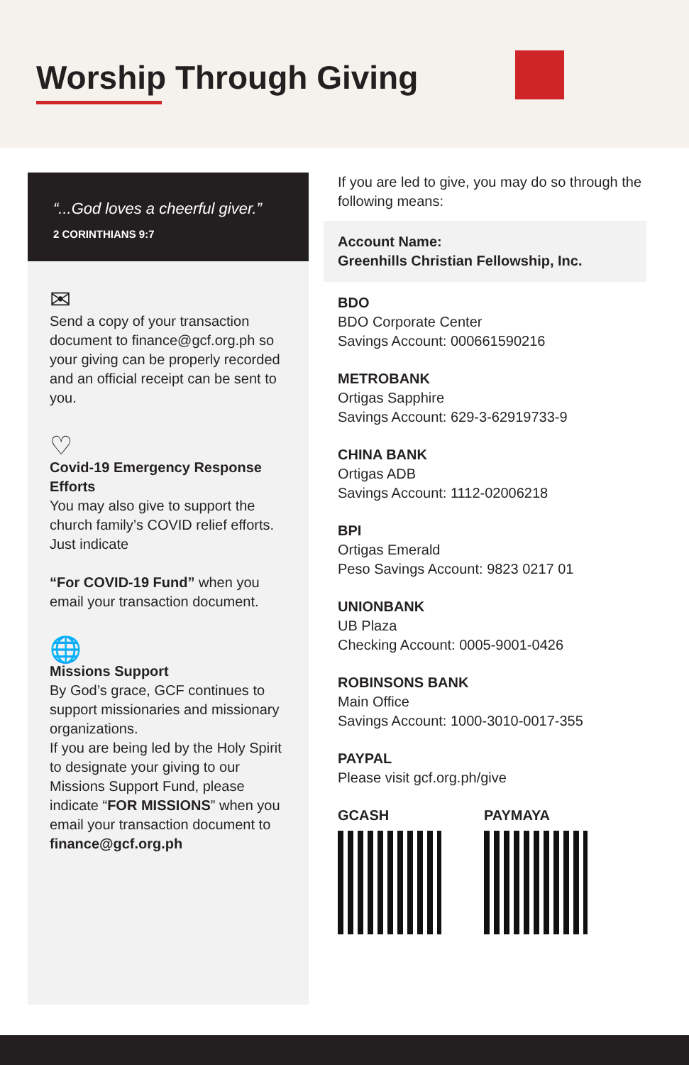Worship Through Giving
“...God loves a cheerful giver.”
2 CORINTHIANS 9:7
✉
Send a copy of your transaction document to finance@gcf.org.ph so your giving can be properly recorded and an official receipt can be sent to you.
♡
Covid-19 Emergency Response Efforts
You may also give to support the church family’s COVID relief efforts. Just indicate
“For COVID-19 Fund” when you email your transaction document.
🌐
Missions Support
By God’s grace, GCF continues to support missionaries and missionary organizations.
If you are being led by the Holy Spirit to designate your giving to our Missions Support Fund, please indicate “FOR MISSIONS” when you email your transaction document to finance@gcf.org.ph
If you are led to give, you may do so through the following means:
Account Name:
Greenhills Christian Fellowship, Inc.
BDO
BDO Corporate Center
Savings Account: 000661590216
METROBANK
Ortigas Sapphire
Savings Account: 629-3-62919733-9
CHINA BANK
Ortigas ADB
Savings Account: 1112-02006218
BPI
Ortigas Emerald
Peso Savings Account: 9823 0217 01
UNIONBANK
UB Plaza
Checking Account: 0005-9001-0426
ROBINSONS BANK
Main Office
Savings Account: 1000-3010-0017-355
PAYPAL
Please visit gcf.org.ph/give
GCASH PAYMAYA